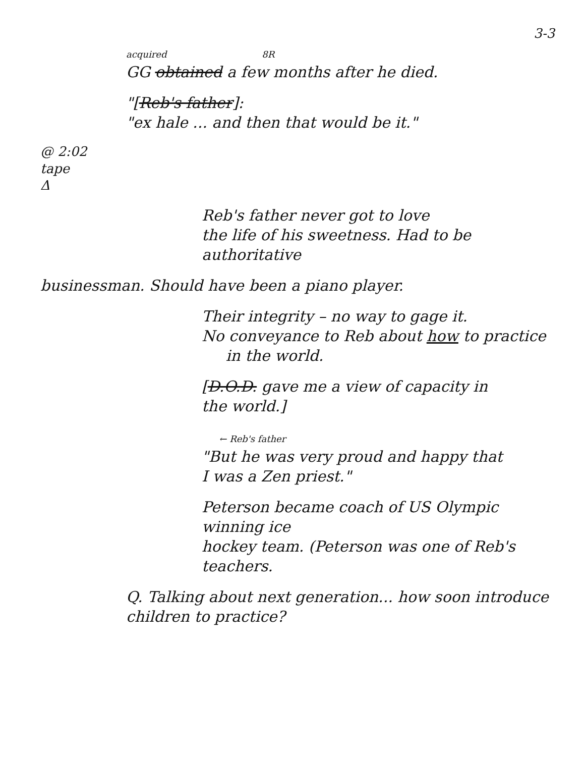3-3
acquired 8R
GG obtained a few months after he died.
"[Reb's father]:
"ex hale ... and then that would be it."
@ 2:02
tape
Δ
Reb's father never got to love
the life of his sweetness. Had to be authoritative
businessman. Should have been a piano player.
Their integrity – no way to gage it.
No conveyance to Reb about how to practice
in the world.
[D.O.D. gave me a view of capacity in
the world.]
← Reb's father
"But he was very proud and happy that
I was a Zen priest."
Peterson became coach of US Olympic winning ice
hockey team. (Peterson was one of Reb's teachers.
Q. Talking about next generation... how soon introduce
children to practice?